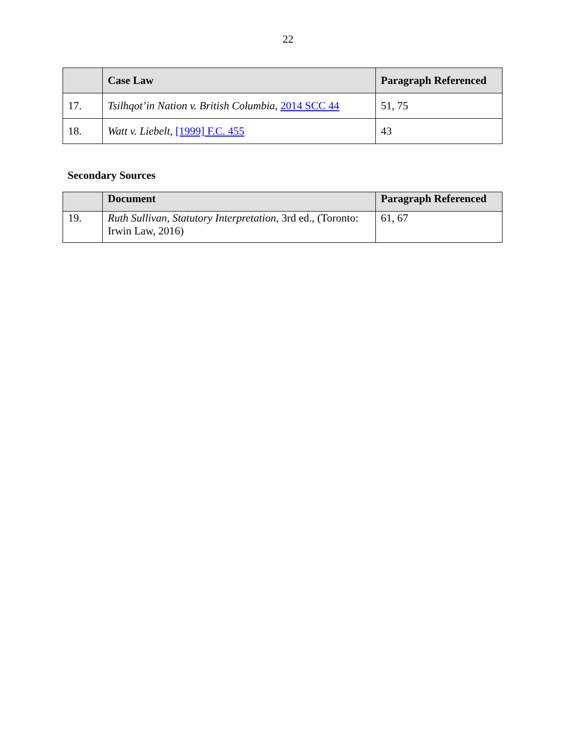22
| | Case Law | Paragraph Referenced |
| --- | --- | --- |
| 17. | Tsilhqot’in Nation v. British Columbia , 2014 SCC 44 | 51, 75 |
| 18. | Watt v. Liebelt , [1999] F.C. 455 | 43 |
Secondary Sources
| | Document | Paragraph Referenced |
| --- | --- | --- |
| 19. | Ruth Sullivan , Statutory Interpretation , 3rd ed., (Toronto: Irwin Law, 2016) | 61, 67 |